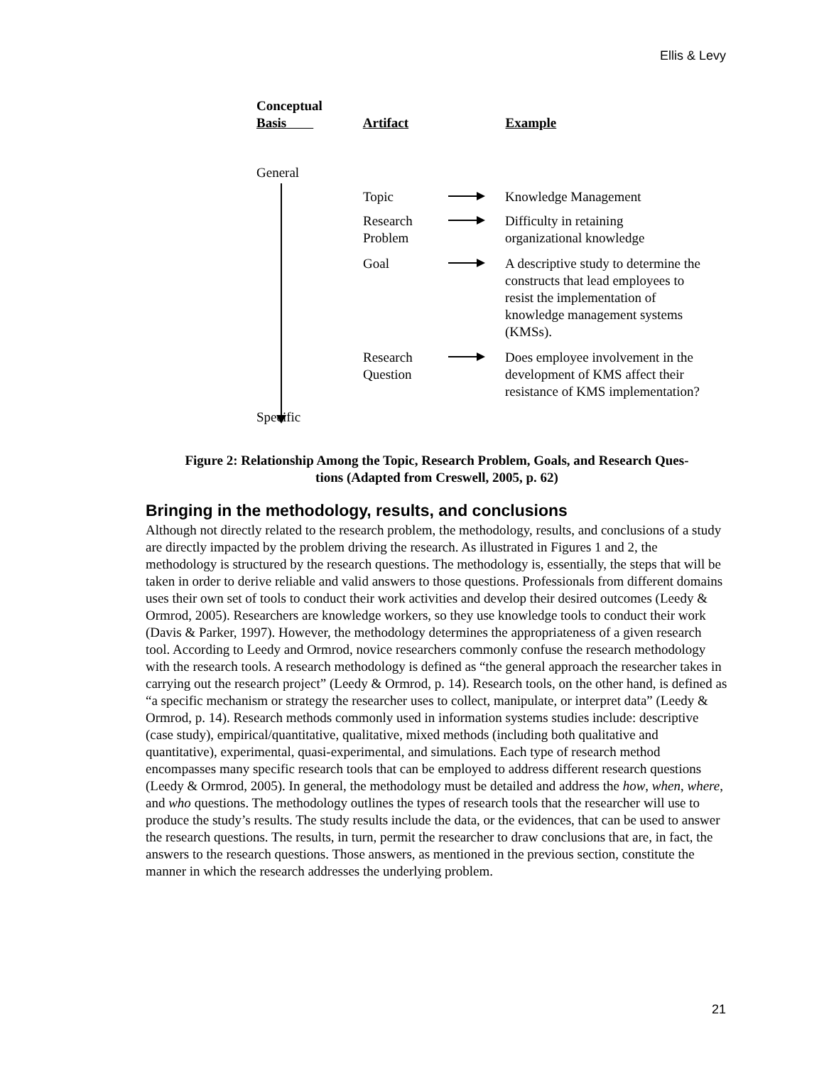Ellis & Levy
Conceptual
Basis
Artifact
Example
General
Topic Knowledge Management
Research
Problem
Difficulty in retaining
organizational knowledge
Goal A descriptive study to determine the constructs that lead employees to resist the implementation of knowledge management systems (KMSs).
Research
Question
Does employee involvement in the development of KMS affect their resistance of KMS implementation?
Specific
Figure 2: Relationship Among the Topic, Research Problem, Goals, and Research Ques-
tions (Adapted from Creswell, 2005, p. 62)
Bringing in the methodology, results, and conclusions
Although not directly related to the research problem, the methodology, results, and conclusions of a study are directly impacted by the problem driving the research. As illustrated in Figures 1 and 2, the methodology is structured by the research questions. The methodology is, essentially, the steps that will be taken in order to derive reliable and valid answers to those questions. Professionals from different domains uses their own set of tools to conduct their work activities and develop their desired outcomes (Leedy & Ormrod, 2005). Researchers are knowledge workers, so they use knowledge tools to conduct their work (Davis & Parker, 1997). However, the methodology determines the appropriateness of a given research tool. According to Leedy and Ormrod, novice researchers commonly confuse the research methodology with the research tools. A research methodology is defined as “the general approach the researcher takes in carrying out the research project” (Leedy & Ormrod, p. 14). Research tools, on the other hand, is defined as “a specific mechanism or strategy the researcher uses to collect, manipulate, or interpret data” (Leedy & Ormrod, p. 14). Research methods commonly used in information systems studies include: descriptive (case study), empirical/quantitative, qualitative, mixed methods (including both qualitative and quantitative), experimental, quasi-experimental, and simulations. Each type of research method encompasses many specific research tools that can be employed to address different research questions (Leedy & Ormrod, 2005). In general, the methodology must be detailed and address the how, when, where, and who questions. The methodology outlines the types of research tools that the researcher will use to produce the study’s results. The study results include the data, or the evidences, that can be used to answer the research questions. The results, in turn, permit the researcher to draw conclusions that are, in fact, the answers to the research questions. Those answers, as mentioned in the previous section, constitute the manner in which the research addresses the underlying problem.
21